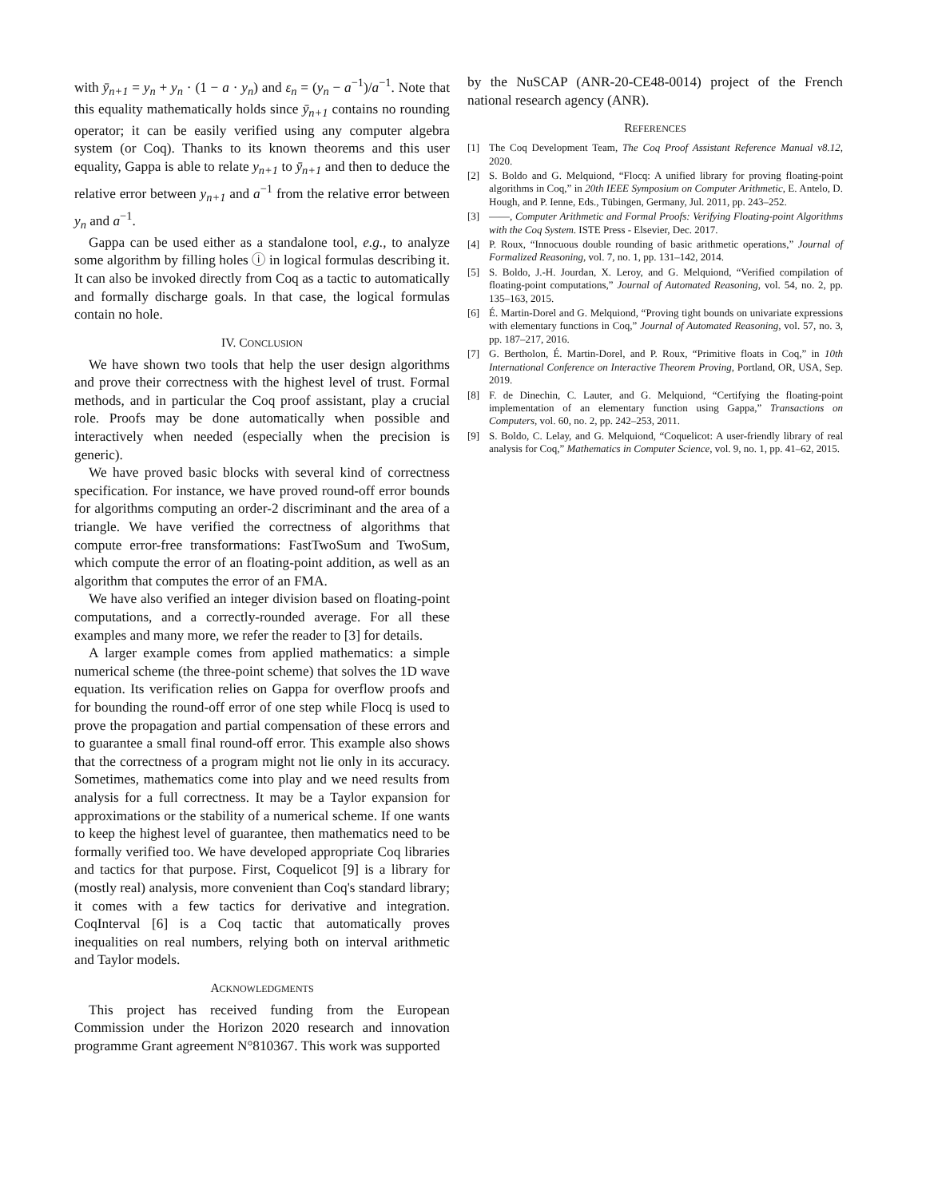with ȳ<sub>n+1</sub> = y<sub>n</sub> + y<sub>n</sub> · (1 − a · y<sub>n</sub>) and ε<sub>n</sub> = (y<sub>n</sub> − a<sup>−1</sup>)/a<sup>−1</sup>. Note that this equality mathematically holds since ȳ<sub>n+1</sub> contains no rounding operator; it can be easily verified using any computer algebra system (or Coq). Thanks to its known theorems and this user equality, Gappa is able to relate y<sub>n+1</sub> to ȳ<sub>n+1</sub> and then to deduce the relative error between y<sub>n+1</sub> and a<sup>−1</sup> from the relative error between y<sub>n</sub> and a<sup>−1</sup>.
Gappa can be used either as a standalone tool, e.g., to analyze some algorithm by filling holes ⓘ in logical formulas describing it. It can also be invoked directly from Coq as a tactic to automatically and formally discharge goals. In that case, the logical formulas contain no hole.
IV. CONCLUSION
We have shown two tools that help the user design algorithms and prove their correctness with the highest level of trust. Formal methods, and in particular the Coq proof assistant, play a crucial role. Proofs may be done automatically when possible and interactively when needed (especially when the precision is generic).
We have proved basic blocks with several kind of correctness specification. For instance, we have proved round-off error bounds for algorithms computing an order-2 discriminant and the area of a triangle. We have verified the correctness of algorithms that compute error-free transformations: FastTwoSum and TwoSum, which compute the error of an floating-point addition, as well as an algorithm that computes the error of an FMA.
We have also verified an integer division based on floating-point computations, and a correctly-rounded average. For all these examples and many more, we refer the reader to [3] for details.
A larger example comes from applied mathematics: a simple numerical scheme (the three-point scheme) that solves the 1D wave equation. Its verification relies on Gappa for overflow proofs and for bounding the round-off error of one step while Flocq is used to prove the propagation and partial compensation of these errors and to guarantee a small final round-off error. This example also shows that the correctness of a program might not lie only in its accuracy. Sometimes, mathematics come into play and we need results from analysis for a full correctness. It may be a Taylor expansion for approximations or the stability of a numerical scheme. If one wants to keep the highest level of guarantee, then mathematics need to be formally verified too. We have developed appropriate Coq libraries and tactics for that purpose. First, Coquelicot [9] is a library for (mostly real) analysis, more convenient than Coq's standard library; it comes with a few tactics for derivative and integration. CoqInterval [6] is a Coq tactic that automatically proves inequalities on real numbers, relying both on interval arithmetic and Taylor models.
ACKNOWLEDGMENTS
This project has received funding from the European Commission under the Horizon 2020 research and innovation programme Grant agreement N°810367. This work was supported
by the NuSCAP (ANR-20-CE48-0014) project of the French national research agency (ANR).
REFERENCES
[1] The Coq Development Team, The Coq Proof Assistant Reference Manual v8.12, 2020.
[2] S. Boldo and G. Melquiond, “Flocq: A unified library for proving floating-point algorithms in Coq,” in 20th IEEE Symposium on Computer Arithmetic, E. Antelo, D. Hough, and P. Ienne, Eds., Tübingen, Germany, Jul. 2011, pp. 243–252.
[3] ——, Computer Arithmetic and Formal Proofs: Verifying Floating-point Algorithms with the Coq System. ISTE Press - Elsevier, Dec. 2017.
[4] P. Roux, “Innocuous double rounding of basic arithmetic operations,” Journal of Formalized Reasoning, vol. 7, no. 1, pp. 131–142, 2014.
[5] S. Boldo, J.-H. Jourdan, X. Leroy, and G. Melquiond, “Verified compilation of floating-point computations,” Journal of Automated Reasoning, vol. 54, no. 2, pp. 135–163, 2015.
[6] É. Martin-Dorel and G. Melquiond, “Proving tight bounds on univariate expressions with elementary functions in Coq,” Journal of Automated Reasoning, vol. 57, no. 3, pp. 187–217, 2016.
[7] G. Bertholon, É. Martin-Dorel, and P. Roux, “Primitive floats in Coq,” in 10th International Conference on Interactive Theorem Proving, Portland, OR, USA, Sep. 2019.
[8] F. de Dinechin, C. Lauter, and G. Melquiond, “Certifying the floating-point implementation of an elementary function using Gappa,” Transactions on Computers, vol. 60, no. 2, pp. 242–253, 2011.
[9] S. Boldo, C. Lelay, and G. Melquiond, “Coquelicot: A user-friendly library of real analysis for Coq,” Mathematics in Computer Science, vol. 9, no. 1, pp. 41–62, 2015.